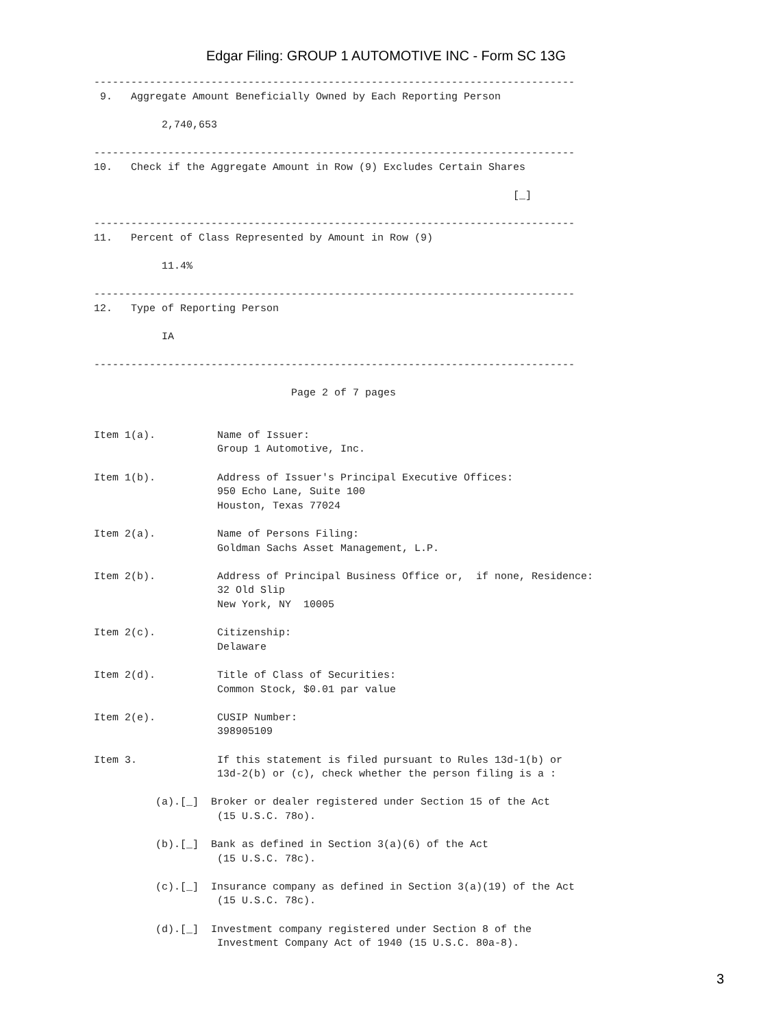Edgar Filing: GROUP 1 AUTOMOTIVE INC - Form SC 13G
------------------------------------------------------------------------------
 9.   Aggregate Amount Beneficially Owned by Each Reporting Person

           2,740,653

------------------------------------------------------------------------------
10.   Check if the Aggregate Amount in Row (9) Excludes Certain Shares

                                                                    [_]

------------------------------------------------------------------------------
11.   Percent of Class Represented by Amount in Row (9)

           11.4%

------------------------------------------------------------------------------
12.   Type of Reporting Person

           IA

------------------------------------------------------------------------------

                                Page 2 of 7 pages


Item 1(a).          Name of Issuer:
                    Group 1 Automotive, Inc.

Item 1(b).          Address of Issuer's Principal Executive Offices:
                    950 Echo Lane, Suite 100
                    Houston, Texas 77024

Item 2(a).          Name of Persons Filing:
                    Goldman Sachs Asset Management, L.P.

Item 2(b).          Address of Principal Business Office or,  if none, Residence:
                    32 Old Slip
                    New York, NY  10005

Item 2(c).          Citizenship:
                    Delaware

Item 2(d).          Title of Class of Securities:
                    Common Stock, $0.01 par value

Item 2(e).          CUSIP Number:
                    398905109

Item 3.             If this statement is filed pursuant to Rules 13d-1(b) or
                    13d-2(b) or (c), check whether the person filing is a :

          (a).[_]  Broker or dealer registered under Section 15 of the Act
                    (15 U.S.C. 78o).

          (b).[_]  Bank as defined in Section 3(a)(6) of the Act
                    (15 U.S.C. 78c).

          (c).[_]  Insurance company as defined in Section 3(a)(19) of the Act
                    (15 U.S.C. 78c).

          (d).[_]  Investment company registered under Section 8 of the
                    Investment Company Act of 1940 (15 U.S.C. 80a-8).
3